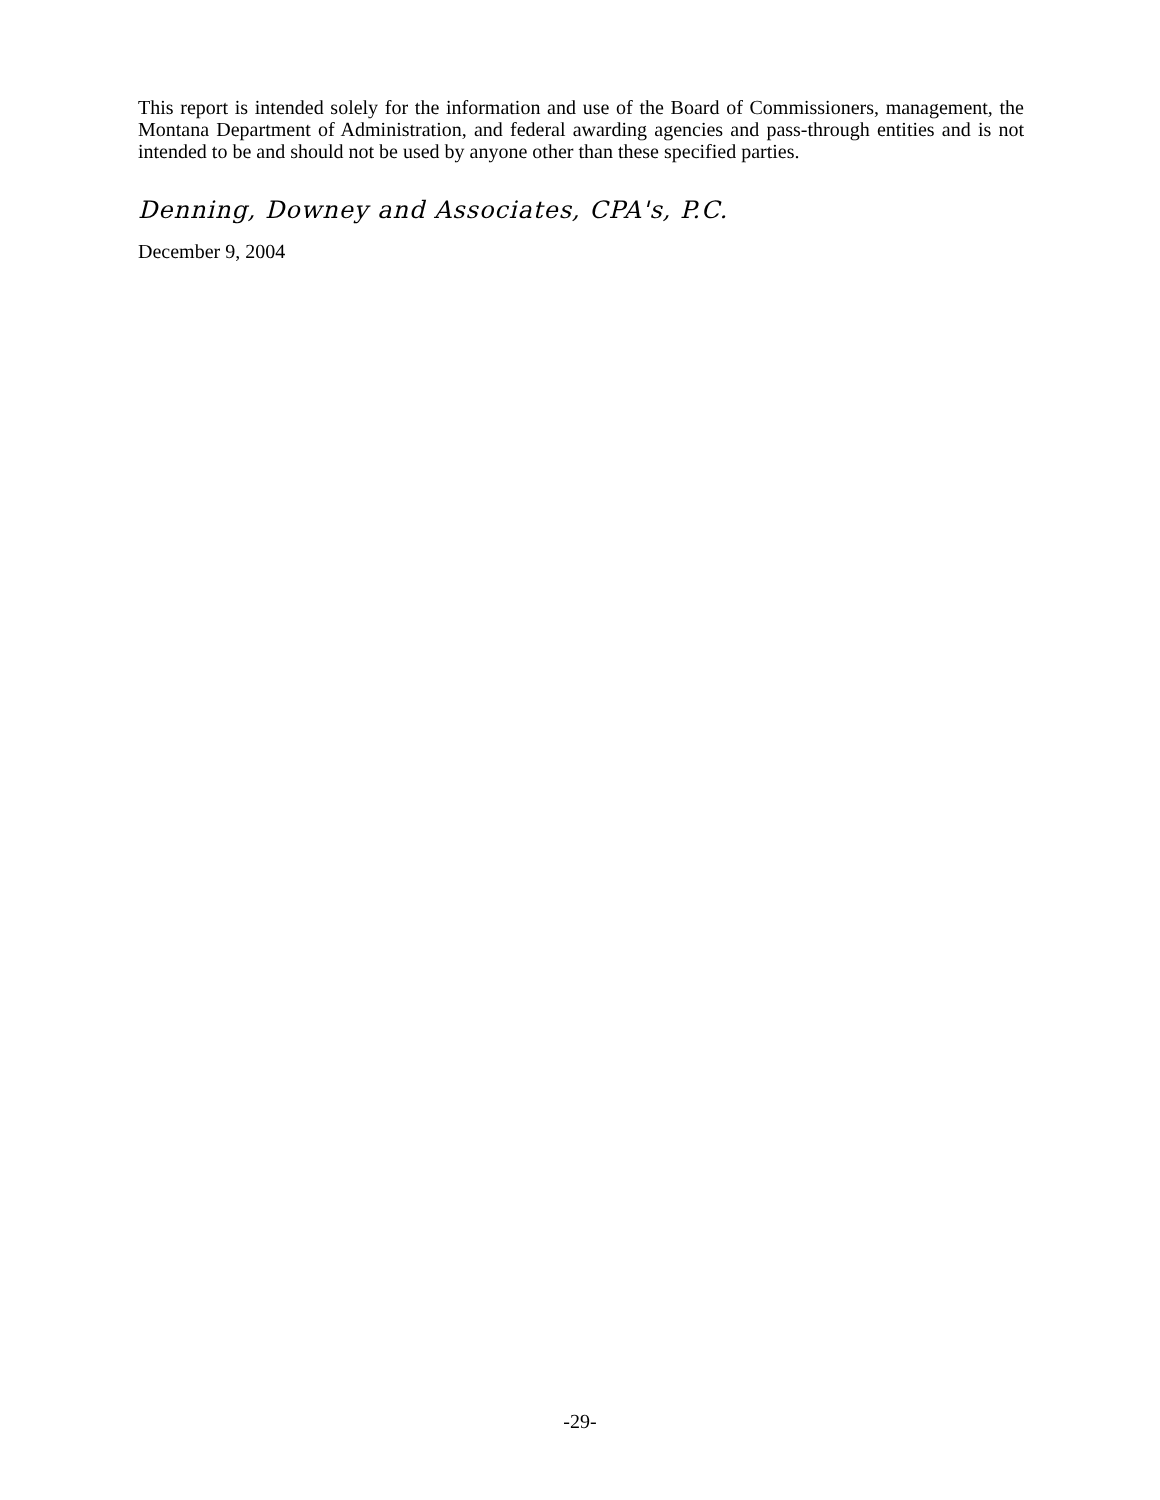This report is intended solely for the information and use of the Board of Commissioners, management, the Montana Department of Administration, and federal awarding agencies and pass-through entities and is not intended to be and should not be used by anyone other than these specified parties.
Denning, Downey and Associates, CPA's, P.C.
December 9, 2004
-29-